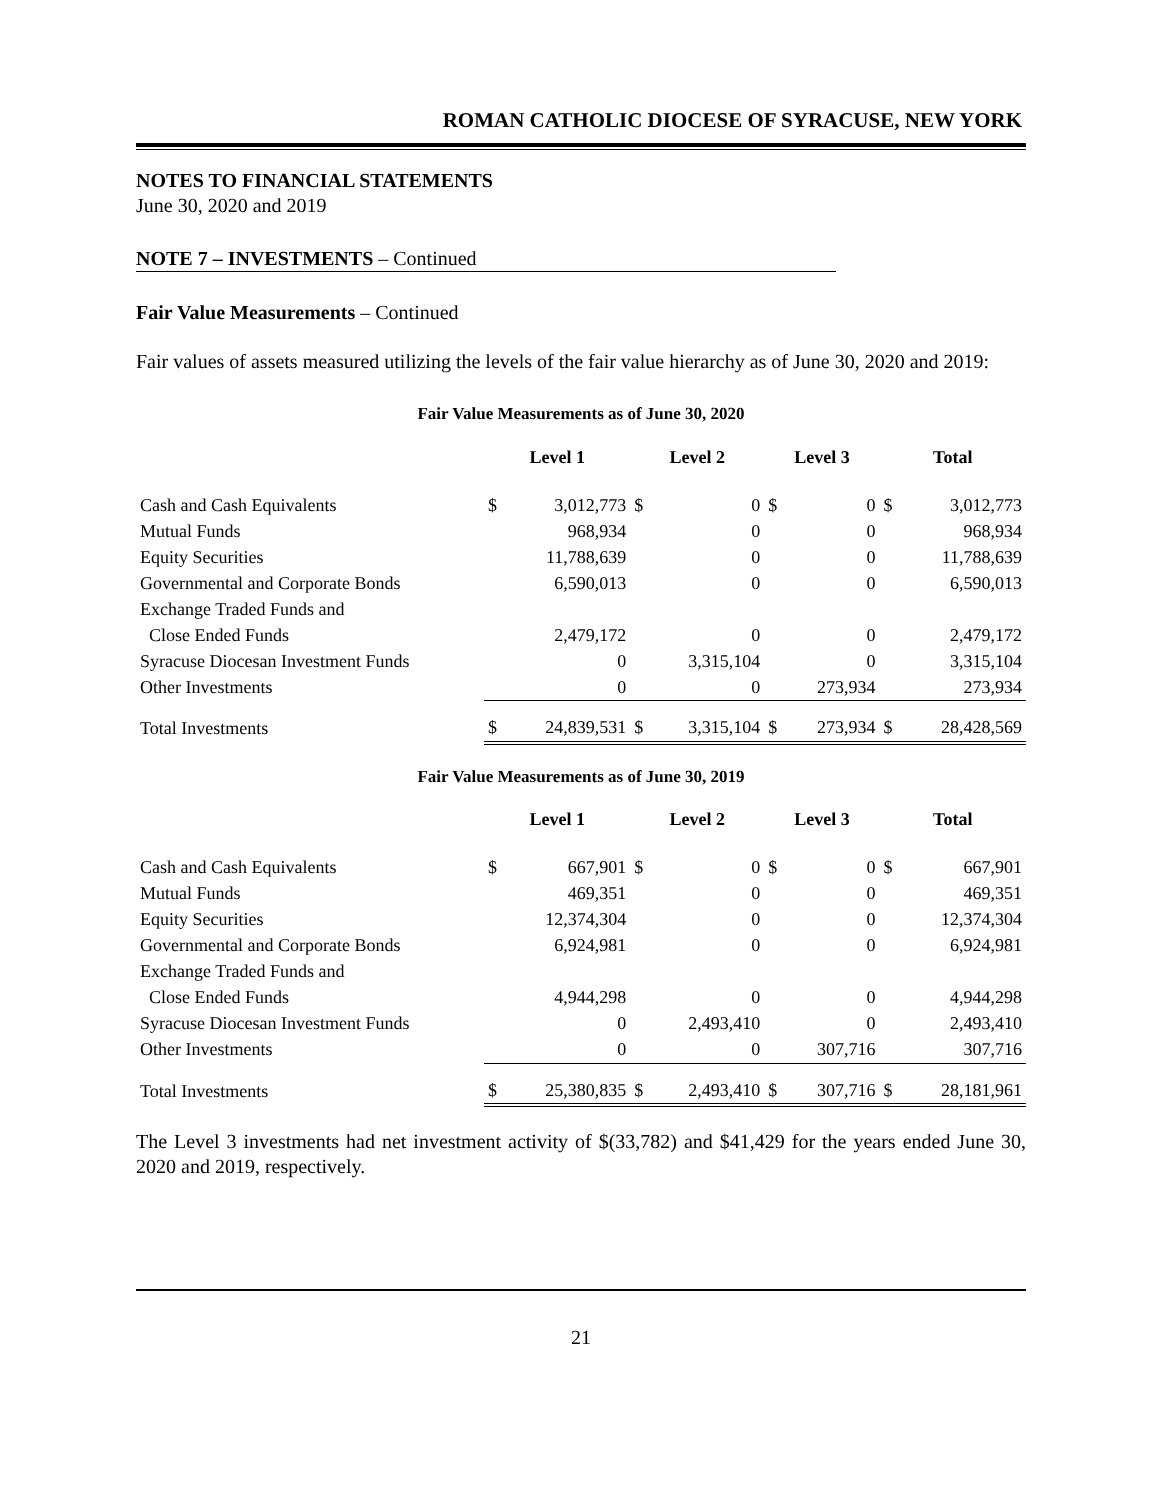ROMAN CATHOLIC DIOCESE OF SYRACUSE, NEW YORK
NOTES TO FINANCIAL STATEMENTS
June 30, 2020 and 2019
NOTE 7 – INVESTMENTS – Continued
Fair Value Measurements – Continued
Fair values of assets measured utilizing the levels of the fair value hierarchy as of June 30, 2020 and 2019:
Fair Value Measurements as of June 30, 2020
| | Level 1 | | Level 2 | | Level 3 | | Total | |
| Cash and Cash Equivalents | $ | 3,012,773 | $ | 0 | $ | 0 | $ | 3,012,773 |
| Mutual Funds | | 968,934 | | 0 | | 0 | | 968,934 |
| Equity Securities | | 11,788,639 | | 0 | | 0 | | 11,788,639 |
| Governmental and Corporate Bonds | | 6,590,013 | | 0 | | 0 | | 6,590,013 |
| Exchange Traded Funds and | | | | | | | | |
| Close Ended Funds | | 2,479,172 | | 0 | | 0 | | 2,479,172 |
| Syracuse Diocesan Investment Funds | | 0 | | 3,315,104 | | 0 | | 3,315,104 |
| Other Investments | | 0 | | 0 | | 273,934 | | 273,934 |
| Total Investments | $ | 24,839,531 | $ | 3,315,104 | $ | 273,934 | $ | 28,428,569 |
Fair Value Measurements as of June 30, 2019
| | Level 1 | | Level 2 | | Level 3 | | Total | |
| Cash and Cash Equivalents | $ | 667,901 | $ | 0 | $ | 0 | $ | 667,901 |
| Mutual Funds | | 469,351 | | 0 | | 0 | | 469,351 |
| Equity Securities | | 12,374,304 | | 0 | | 0 | | 12,374,304 |
| Governmental and Corporate Bonds | | 6,924,981 | | 0 | | 0 | | 6,924,981 |
| Exchange Traded Funds and | | | | | | | | |
| Close Ended Funds | | 4,944,298 | | 0 | | 0 | | 4,944,298 |
| Syracuse Diocesan Investment Funds | | 0 | | 2,493,410 | | 0 | | 2,493,410 |
| Other Investments | | 0 | | 0 | | 307,716 | | 307,716 |
| Total Investments | $ | 25,380,835 | $ | 2,493,410 | $ | 307,716 | $ | 28,181,961 |
The Level 3 investments had net investment activity of $(33,782) and $41,429 for the years ended June 30, 2020 and 2019, respectively.
21